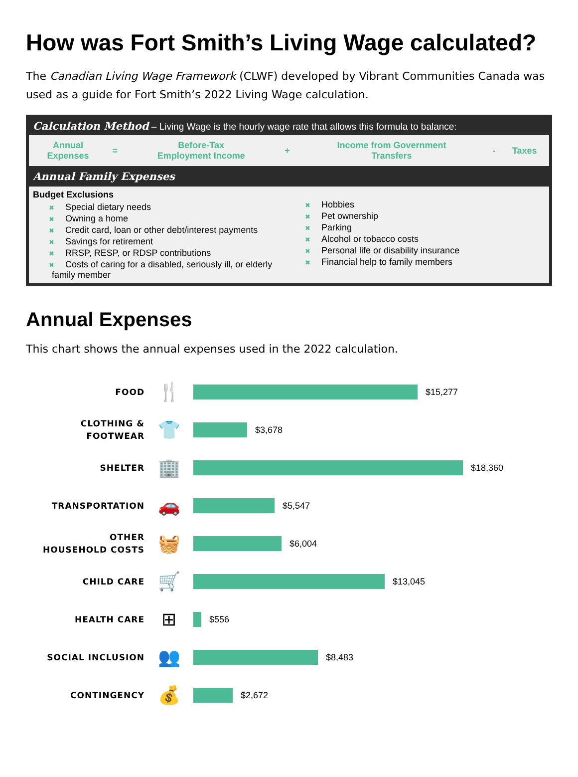How was Fort Smith’s Living Wage calculated?
The Canadian Living Wage Framework (CLWF) developed by Vibrant Communities Canada was used as a guide for Fort Smith’s 2022 Living Wage calculation.
Calculation Method – Living Wage is the hourly wage rate that allows this formula to balance:
| Annual Expenses | = | Before-Tax Employment Income | + | Income from Government Transfers | - | Taxes |
Annual Family Expenses
Budget Exclusions
✖ Special dietary needs
✖ Owning a home
✖ Credit card, loan or other debt/interest payments
✖ Savings for retirement
✖ RRSP, RESP, or RDSP contributions
✖ Costs of caring for a disabled, seriously ill, or elderly family member
✖ Hobbies
✖ Pet ownership
✖ Parking
✖ Alcohol or tobacco costs
✖ Personal life or disability insurance
✖ Financial help to family members
Annual Expenses
This chart shows the annual expenses used in the 2022 calculation.
FOOD
🍴
$15,277
CLOTHING &
FOOTWEAR
👕
$3,678
SHELTER
🏢
$18,360
TRANSPORTATION
🚗
$5,547
OTHER
HOUSEHOLD COSTS
🧺
$6,004
CHILD CARE
🛒
$13,045
HEALTH CARE
⊞
$556
SOCIAL INCLUSION
👥
$8,483
CONTINGENCY
💰
$2,672